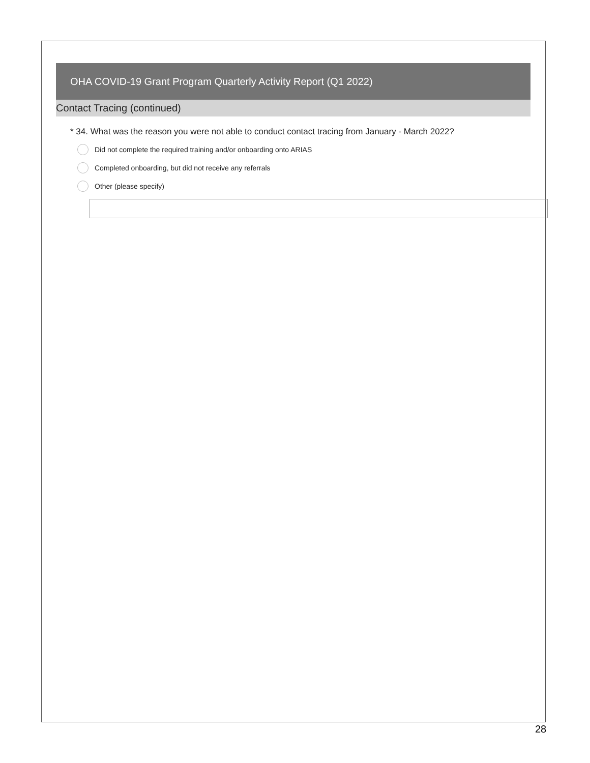OHA COVID-19 Grant Program Quarterly Activity Report (Q1 2022)
Contact Tracing (continued)
* 34. What was the reason you were not able to conduct contact tracing from January - March 2022?
Did not complete the required training and/or onboarding onto ARIAS
Completed onboarding, but did not receive any referrals
Other (please specify)
28